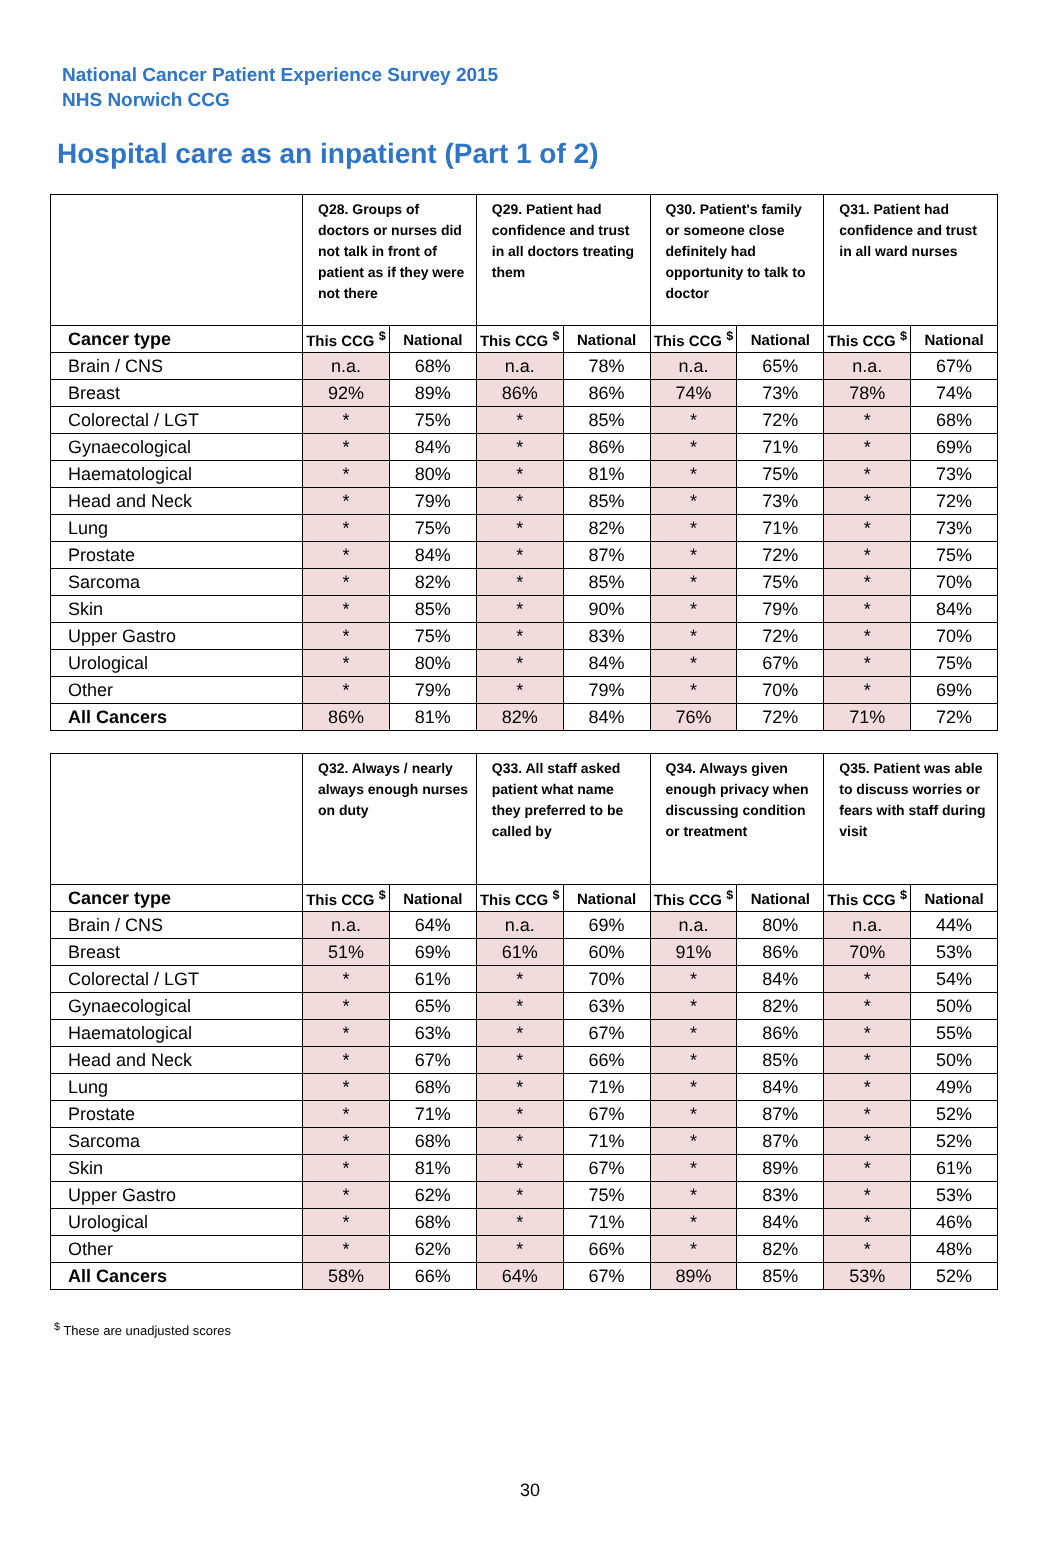National Cancer Patient Experience Survey 2015
NHS Norwich CCG
Hospital care as an inpatient (Part 1 of 2)
| | Q28. Groups of doctors or nurses did not talk in front of patient as if they were not there | | Q29. Patient had confidence and trust in all doctors treating them | | Q30. Patient's family or someone close definitely had opportunity to talk to doctor | | Q31. Patient had confidence and trust in all ward nurses | |
| --- | --- | --- | --- | --- | --- | --- | --- | --- |
| Cancer type | This CCG <sup>$</sup> | National | This CCG <sup>$</sup> | National | This CCG <sup>$</sup> | National | This CCG <sup>$</sup> | National |
| Brain / CNS | n.a. | 68% | n.a. | 78% | n.a. | 65% | n.a. | 67% |
| Breast | 92% | 89% | 86% | 86% | 74% | 73% | 78% | 74% |
| Colorectal / LGT | * | 75% | * | 85% | * | 72% | * | 68% |
| Gynaecological | * | 84% | * | 86% | * | 71% | * | 69% |
| Haematological | * | 80% | * | 81% | * | 75% | * | 73% |
| Head and Neck | * | 79% | * | 85% | * | 73% | * | 72% |
| Lung | * | 75% | * | 82% | * | 71% | * | 73% |
| Prostate | * | 84% | * | 87% | * | 72% | * | 75% |
| Sarcoma | * | 82% | * | 85% | * | 75% | * | 70% |
| Skin | * | 85% | * | 90% | * | 79% | * | 84% |
| Upper Gastro | * | 75% | * | 83% | * | 72% | * | 70% |
| Urological | * | 80% | * | 84% | * | 67% | * | 75% |
| Other | * | 79% | * | 79% | * | 70% | * | 69% |
| All Cancers | 86% | 81% | 82% | 84% | 76% | 72% | 71% | 72% |
| | Q32. Always / nearly always enough nurses on duty | | Q33. All staff asked patient what name they preferred to be called by | | Q34. Always given enough privacy when discussing condition or treatment | | Q35. Patient was able to discuss worries or fears with staff during visit | |
| --- | --- | --- | --- | --- | --- | --- | --- | --- |
| Cancer type | This CCG <sup>$</sup> | National | This CCG <sup>$</sup> | National | This CCG <sup>$</sup> | National | This CCG <sup>$</sup> | National |
| Brain / CNS | n.a. | 64% | n.a. | 69% | n.a. | 80% | n.a. | 44% |
| Breast | 51% | 69% | 61% | 60% | 91% | 86% | 70% | 53% |
| Colorectal / LGT | * | 61% | * | 70% | * | 84% | * | 54% |
| Gynaecological | * | 65% | * | 63% | * | 82% | * | 50% |
| Haematological | * | 63% | * | 67% | * | 86% | * | 55% |
| Head and Neck | * | 67% | * | 66% | * | 85% | * | 50% |
| Lung | * | 68% | * | 71% | * | 84% | * | 49% |
| Prostate | * | 71% | * | 67% | * | 87% | * | 52% |
| Sarcoma | * | 68% | * | 71% | * | 87% | * | 52% |
| Skin | * | 81% | * | 67% | * | 89% | * | 61% |
| Upper Gastro | * | 62% | * | 75% | * | 83% | * | 53% |
| Urological | * | 68% | * | 71% | * | 84% | * | 46% |
| Other | * | 62% | * | 66% | * | 82% | * | 48% |
| All Cancers | 58% | 66% | 64% | 67% | 89% | 85% | 53% | 52% |
<sup>$</sup> These are unadjusted scores
30